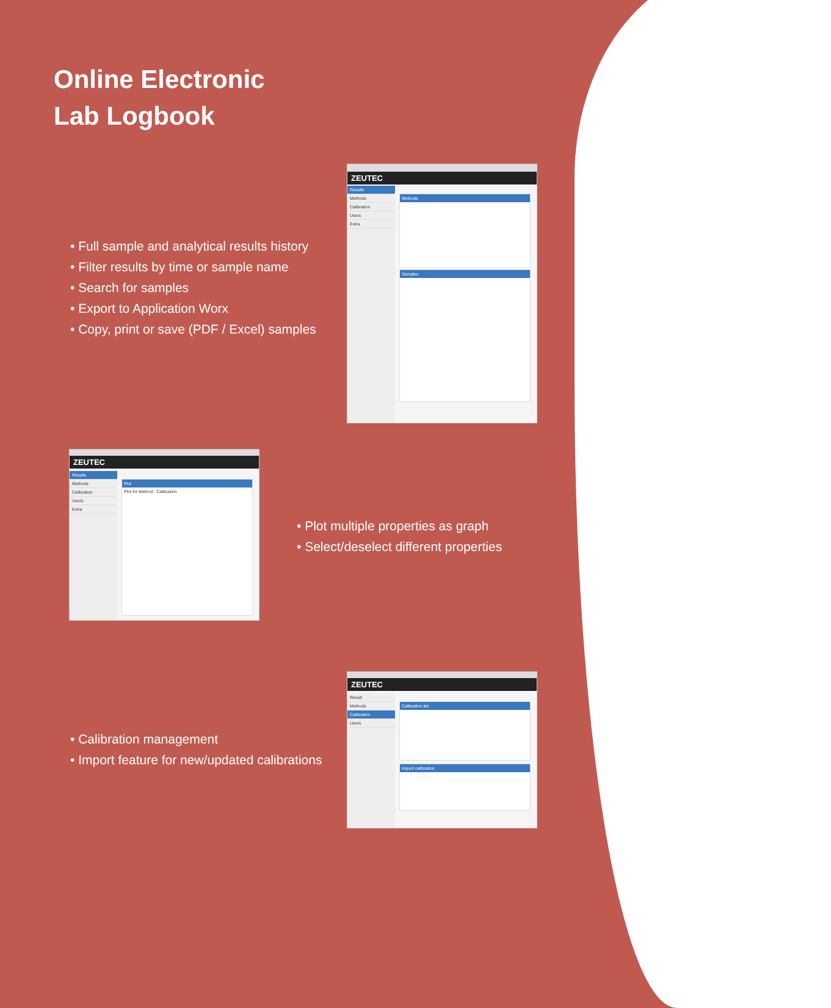Online Electronic
Lab Logbook
• Full sample and analytical results history
• Filter results by time or sample name
• Search for samples
• Export to Application Worx
• Copy, print or save (PDF / Excel) samples
ZEUTEC
Results
Methods
Calibration
Users
Extra
Methods
Samples
ZEUTEC
Results
Methods
Calibration
Users
Extra
Plot
Plot for Method : Calibration
• Plot multiple properties as graph
• Select/deselect different properties
• Calibration management
• Import feature for new/updated calibrations
ZEUTEC
Result
Methods
Calibration
Users
Calibration list
Import calibration